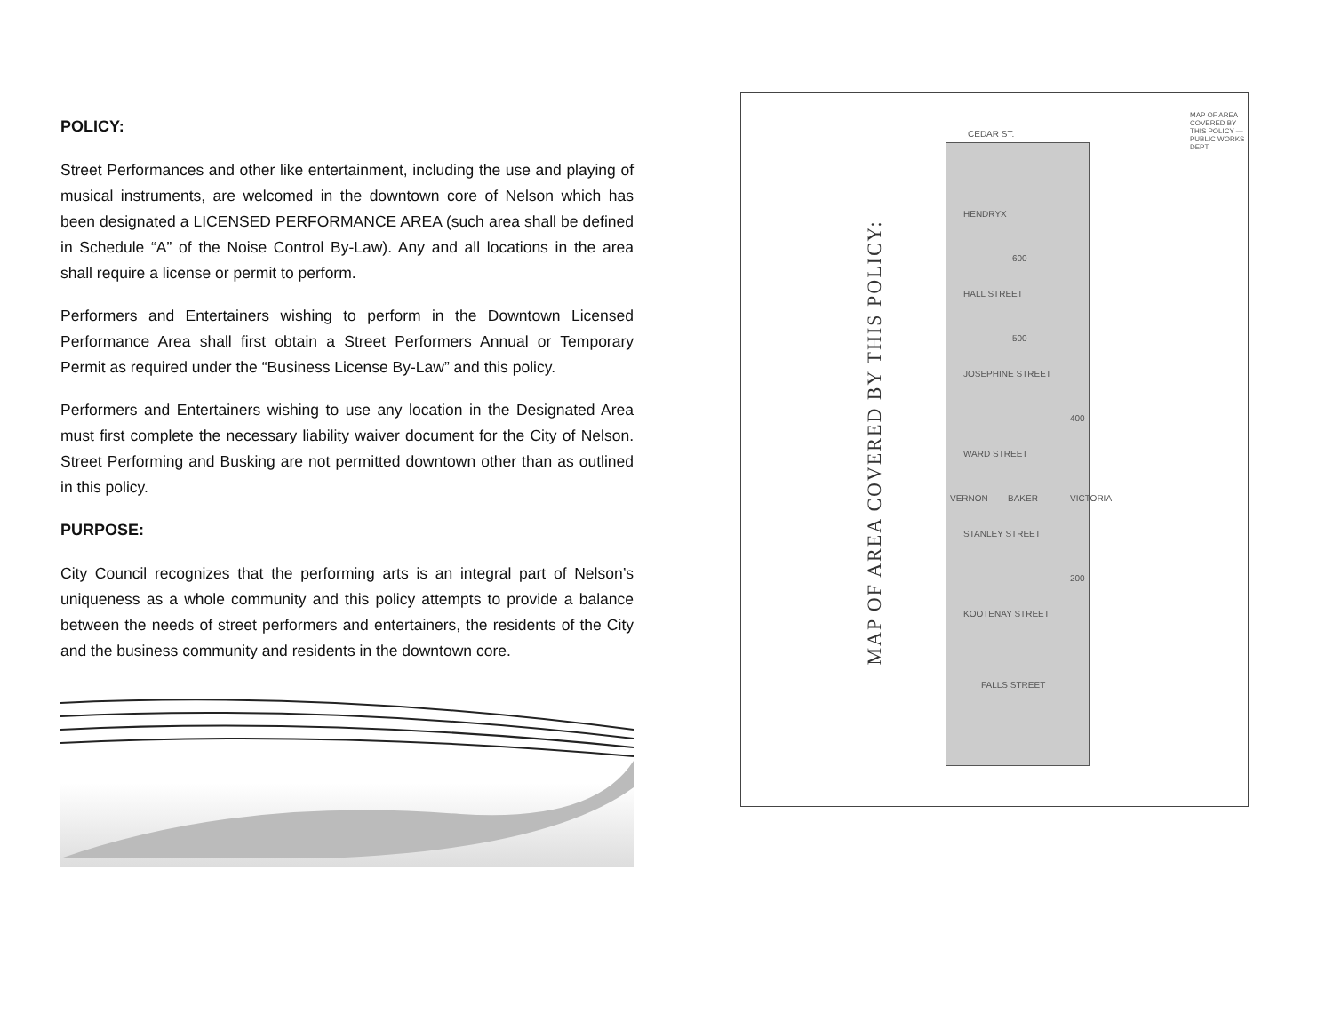POLICY:
Street Performances and other like entertainment, including the use and playing of musical instruments, are welcomed in the downtown core of Nelson which has been designated a LICENSED PERFORMANCE AREA (such area shall be defined in Schedule “A” of the Noise Control By-Law). Any and all locations in the area shall require a license or permit to perform.
Performers and Entertainers wishing to perform in the Downtown Licensed Performance Area shall first obtain a Street Performers Annual or Temporary Permit as required under the “Business License By-Law” and this policy.
Performers and Entertainers wishing to use any location in the Designated Area must first complete the necessary liability waiver document for the City of Nelson. Street Performing and Busking are not permitted downtown other than as outlined in this policy.
PURPOSE:
City Council recognizes that the performing arts is an integral part of Nelson’s uniqueness as a whole community and this policy attempts to provide a balance between the needs of street performers and entertainers, the residents of the City and the business community and residents in the downtown core.
MAP OF AREA COVERED BY THIS POLICY:
CEDAR ST.
HENDRYX
HALL STREET
JOSEPHINE STREET
WARD STREET
STANLEY STREET
KOOTENAY STREET
FALLS STREET
VERNON BAKER VICTORIA
600
500
400
200
MAP OF AREA COVERED BY THIS POLICY — PUBLIC WORKS DEPT.